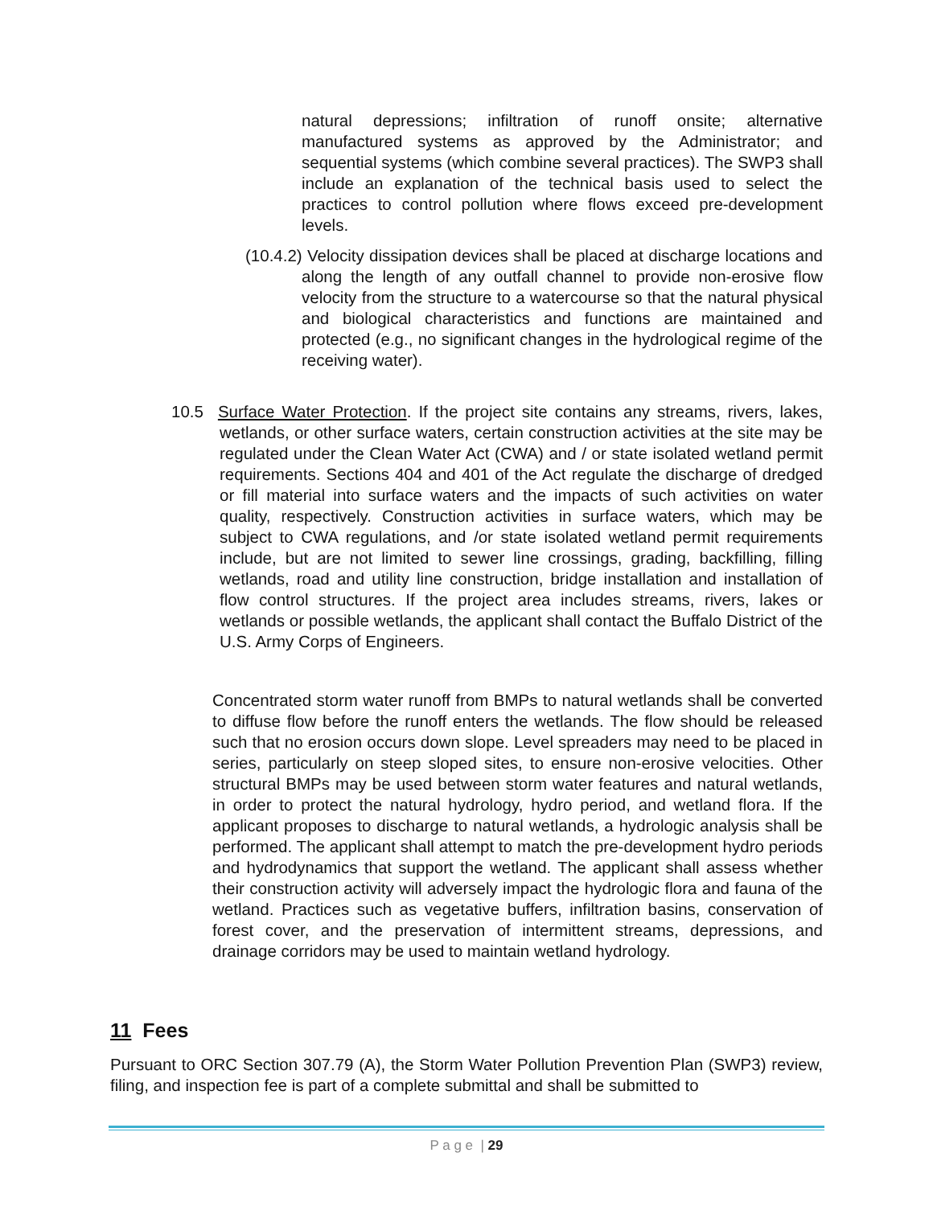natural depressions; infiltration of runoff onsite; alternative manufactured systems as approved by the Administrator; and sequential systems (which combine several practices). The SWP3 shall include an explanation of the technical basis used to select the practices to control pollution where flows exceed pre-development levels.
(10.4.2) Velocity dissipation devices shall be placed at discharge locations and along the length of any outfall channel to provide non-erosive flow velocity from the structure to a watercourse so that the natural physical and biological characteristics and functions are maintained and protected (e.g., no significant changes in the hydrological regime of the receiving water).
10.5 Surface Water Protection. If the project site contains any streams, rivers, lakes, wetlands, or other surface waters, certain construction activities at the site may be regulated under the Clean Water Act (CWA) and / or state isolated wetland permit requirements. Sections 404 and 401 of the Act regulate the discharge of dredged or fill material into surface waters and the impacts of such activities on water quality, respectively. Construction activities in surface waters, which may be subject to CWA regulations, and /or state isolated wetland permit requirements include, but are not limited to sewer line crossings, grading, backfilling, filling wetlands, road and utility line construction, bridge installation and installation of flow control structures. If the project area includes streams, rivers, lakes or wetlands or possible wetlands, the applicant shall contact the Buffalo District of the U.S. Army Corps of Engineers.
Concentrated storm water runoff from BMPs to natural wetlands shall be converted to diffuse flow before the runoff enters the wetlands. The flow should be released such that no erosion occurs down slope. Level spreaders may need to be placed in series, particularly on steep sloped sites, to ensure non-erosive velocities. Other structural BMPs may be used between storm water features and natural wetlands, in order to protect the natural hydrology, hydro period, and wetland flora. If the applicant proposes to discharge to natural wetlands, a hydrologic analysis shall be performed. The applicant shall attempt to match the pre-development hydro periods and hydrodynamics that support the wetland. The applicant shall assess whether their construction activity will adversely impact the hydrologic flora and fauna of the wetland. Practices such as vegetative buffers, infiltration basins, conservation of forest cover, and the preservation of intermittent streams, depressions, and drainage corridors may be used to maintain wetland hydrology.
11 Fees
Pursuant to ORC Section 307.79 (A), the Storm Water Pollution Prevention Plan (SWP3) review, filing, and inspection fee is part of a complete submittal and shall be submitted to
P a g e | 29